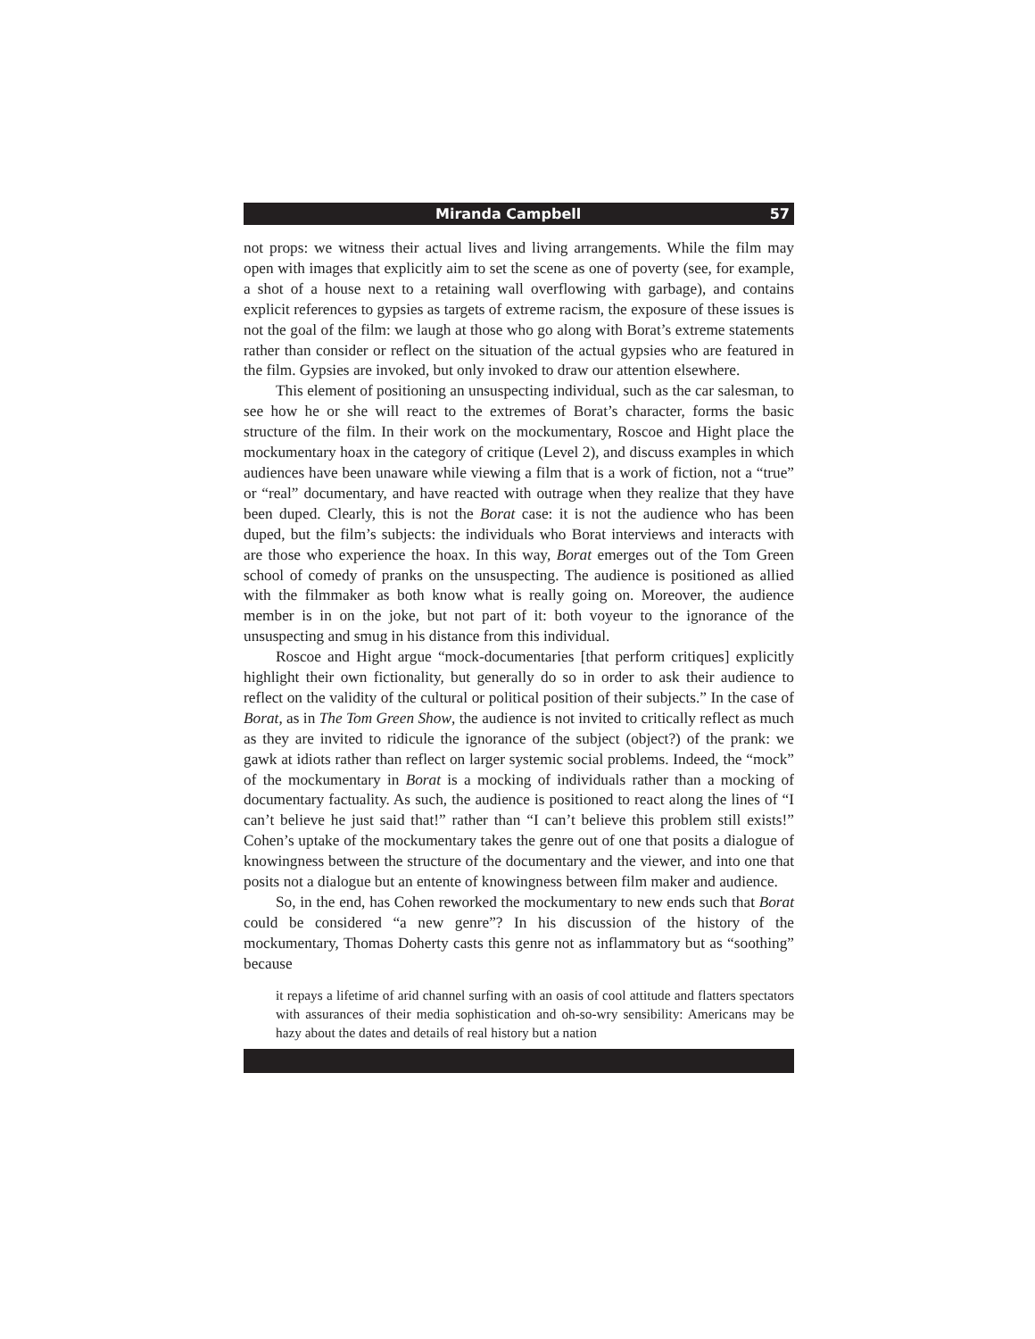Miranda Campbell 57
not props: we witness their actual lives and living arrangements. While the film may open with images that explicitly aim to set the scene as one of poverty (see, for example, a shot of a house next to a retaining wall overflowing with garbage), and contains explicit references to gypsies as targets of extreme racism, the exposure of these issues is not the goal of the film: we laugh at those who go along with Borat’s extreme statements rather than consider or reflect on the situation of the actual gypsies who are featured in the film. Gypsies are invoked, but only invoked to draw our attention elsewhere.
This element of positioning an unsuspecting individual, such as the car salesman, to see how he or she will react to the extremes of Borat’s character, forms the basic structure of the film. In their work on the mockumentary, Roscoe and Hight place the mockumentary hoax in the category of critique (Level 2), and discuss examples in which audiences have been unaware while viewing a film that is a work of fiction, not a “true” or “real” documentary, and have reacted with outrage when they realize that they have been duped. Clearly, this is not the Borat case: it is not the audience who has been duped, but the film’s subjects: the individuals who Borat interviews and interacts with are those who experience the hoax. In this way, Borat emerges out of the Tom Green school of comedy of pranks on the unsuspecting. The audience is positioned as allied with the filmmaker as both know what is really going on. Moreover, the audience member is in on the joke, but not part of it: both voyeur to the ignorance of the unsuspecting and smug in his distance from this individual.
Roscoe and Hight argue “mock-documentaries [that perform critiques] explicitly highlight their own fictionality, but generally do so in order to ask their audience to reflect on the validity of the cultural or political position of their subjects.” In the case of Borat, as in The Tom Green Show, the audience is not invited to critically reflect as much as they are invited to ridicule the ignorance of the subject (object?) of the prank: we gawk at idiots rather than reflect on larger systemic social problems. Indeed, the “mock” of the mockumentary in Borat is a mocking of individuals rather than a mocking of documentary factuality. As such, the audience is positioned to react along the lines of “I can’t believe he just said that!” rather than “I can’t believe this problem still exists!” Cohen’s uptake of the mockumentary takes the genre out of one that posits a dialogue of knowingness between the structure of the documentary and the viewer, and into one that posits not a dialogue but an entente of knowingness between film maker and audience.
So, in the end, has Cohen reworked the mockumentary to new ends such that Borat could be considered “a new genre”? In his discussion of the history of the mockumentary, Thomas Doherty casts this genre not as inflammatory but as “soothing” because
it repays a lifetime of arid channel surfing with an oasis of cool attitude and flatters spectators with assurances of their media sophistication and oh-so-wry sensibility: Americans may be hazy about the dates and details of real history but a nation